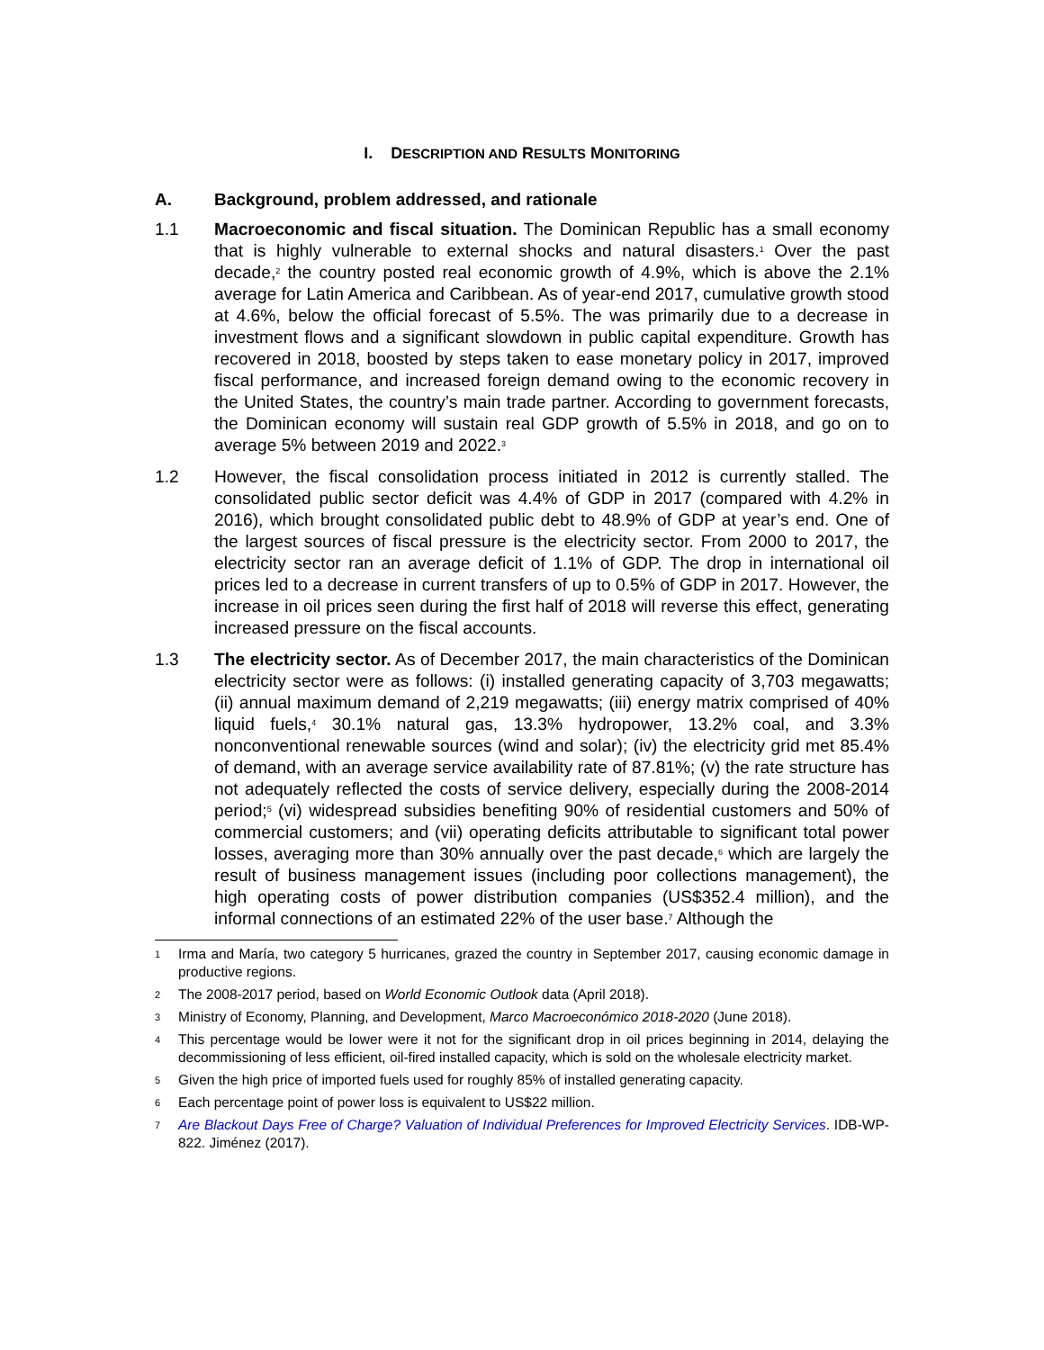I. DESCRIPTION AND RESULTS MONITORING
A. Background, problem addressed, and rationale
1.1 Macroeconomic and fiscal situation. The Dominican Republic has a small economy that is highly vulnerable to external shocks and natural disasters.<sup>1</sup> Over the past decade,<sup>2</sup> the country posted real economic growth of 4.9%, which is above the 2.1% average for Latin America and Caribbean. As of year-end 2017, cumulative growth stood at 4.6%, below the official forecast of 5.5%. The was primarily due to a decrease in investment flows and a significant slowdown in public capital expenditure. Growth has recovered in 2018, boosted by steps taken to ease monetary policy in 2017, improved fiscal performance, and increased foreign demand owing to the economic recovery in the United States, the country’s main trade partner. According to government forecasts, the Dominican economy will sustain real GDP growth of 5.5% in 2018, and go on to average 5% between 2019 and 2022.<sup>3</sup>
1.2 However, the fiscal consolidation process initiated in 2012 is currently stalled. The consolidated public sector deficit was 4.4% of GDP in 2017 (compared with 4.2% in 2016), which brought consolidated public debt to 48.9% of GDP at year’s end. One of the largest sources of fiscal pressure is the electricity sector. From 2000 to 2017, the electricity sector ran an average deficit of 1.1% of GDP. The drop in international oil prices led to a decrease in current transfers of up to 0.5% of GDP in 2017. However, the increase in oil prices seen during the first half of 2018 will reverse this effect, generating increased pressure on the fiscal accounts.
1.3 The electricity sector. As of December 2017, the main characteristics of the Dominican electricity sector were as follows: (i) installed generating capacity of 3,703 megawatts; (ii) annual maximum demand of 2,219 megawatts; (iii) energy matrix comprised of 40% liquid fuels,<sup>4</sup> 30.1% natural gas, 13.3% hydropower, 13.2% coal, and 3.3% nonconventional renewable sources (wind and solar); (iv) the electricity grid met 85.4% of demand, with an average service availability rate of 87.81%; (v) the rate structure has not adequately reflected the costs of service delivery, especially during the 2008-2014 period;<sup>5</sup> (vi) widespread subsidies benefiting 90% of residential customers and 50% of commercial customers; and (vii) operating deficits attributable to significant total power losses, averaging more than 30% annually over the past decade,<sup>6</sup> which are largely the result of business management issues (including poor collections management), the high operating costs of power distribution companies (US$352.4 million), and the informal connections of an estimated 22% of the user base.<sup>7</sup> Although the
1 Irma and María, two category 5 hurricanes, grazed the country in September 2017, causing economic damage in productive regions.
2 The 2008-2017 period, based on World Economic Outlook data (April 2018).
3 Ministry of Economy, Planning, and Development, Marco Macroeconómico 2018-2020 (June 2018).
4 This percentage would be lower were it not for the significant drop in oil prices beginning in 2014, delaying the decommissioning of less efficient, oil-fired installed capacity, which is sold on the wholesale electricity market.
5 Given the high price of imported fuels used for roughly 85% of installed generating capacity.
6 Each percentage point of power loss is equivalent to US$22 million.
7 Are Blackout Days Free of Charge? Valuation of Individual Preferences for Improved Electricity Services. IDB-WP-822. Jiménez (2017).